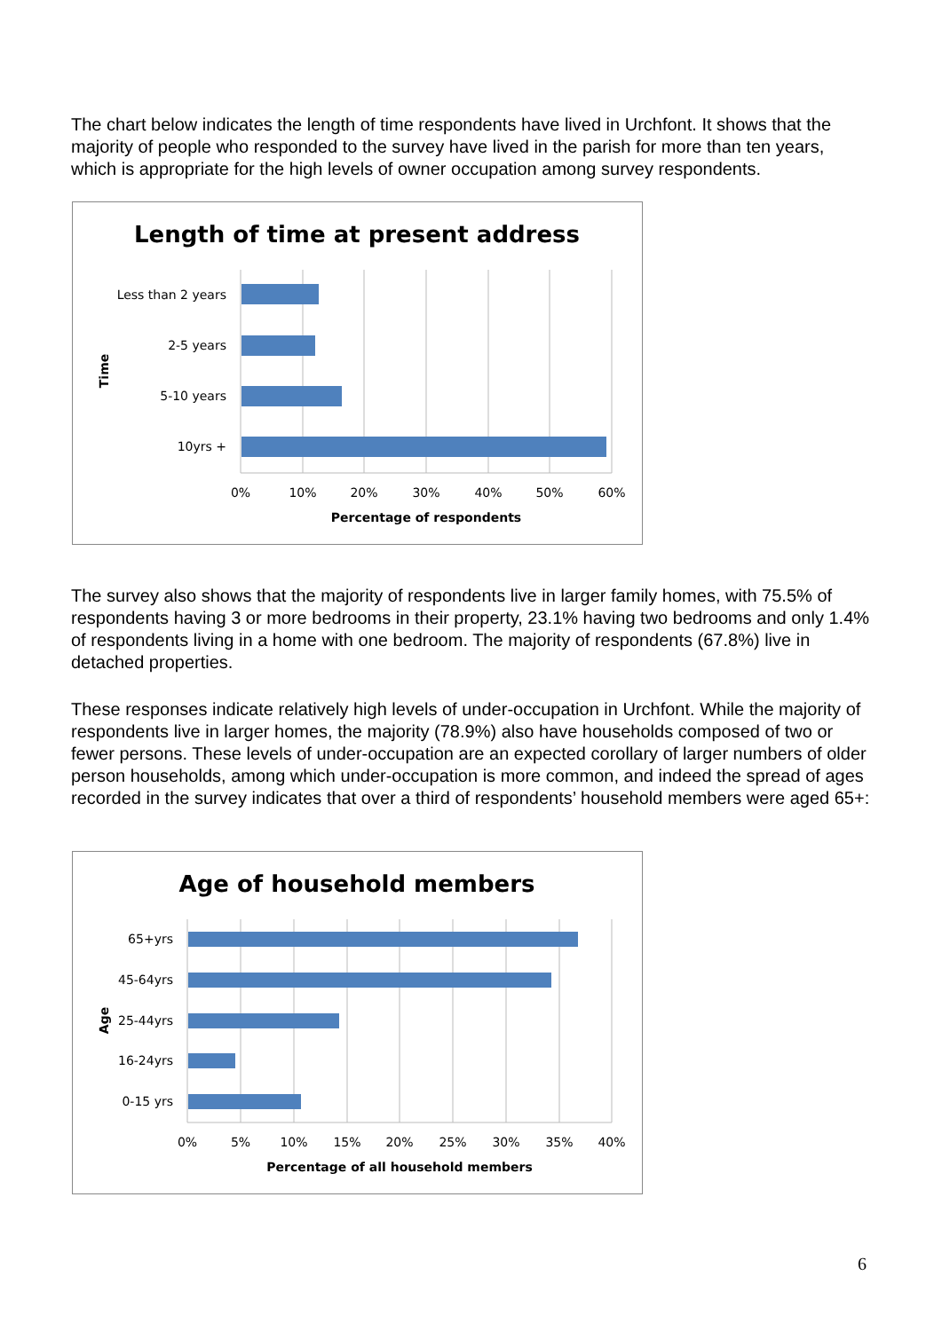The chart below indicates the length of time respondents have lived in Urchfont. It shows that the majority of people who responded to the survey have lived in the parish for more than ten years, which is appropriate for the high levels of owner occupation among survey respondents.
Length of time at present address
Less than 2 years
2-5 years
5-10 years
10yrs +
0%
10%
20%
30%
40%
50%
60%
Percentage of respondents
Time
The survey also shows that the majority of respondents live in larger family homes, with 75.5% of respondents having 3 or more bedrooms in their property, 23.1% having two bedrooms and only 1.4% of respondents living in a home with one bedroom. The majority of respondents (67.8%) live in detached properties.
These responses indicate relatively high levels of under-occupation in Urchfont. While the majority of respondents live in larger homes, the majority (78.9%) also have households composed of two or fewer persons. These levels of under-occupation are an expected corollary of larger numbers of older person households, among which under-occupation is more common, and indeed the spread of ages recorded in the survey indicates that over a third of respondents’ household members were aged 65+:
Age of household members
65+yrs
45-64yrs
25-44yrs
16-24yrs
0-15 yrs
0%
5%
10%
15%
20%
25%
30%
35%
40%
Percentage of all household members
Age
6